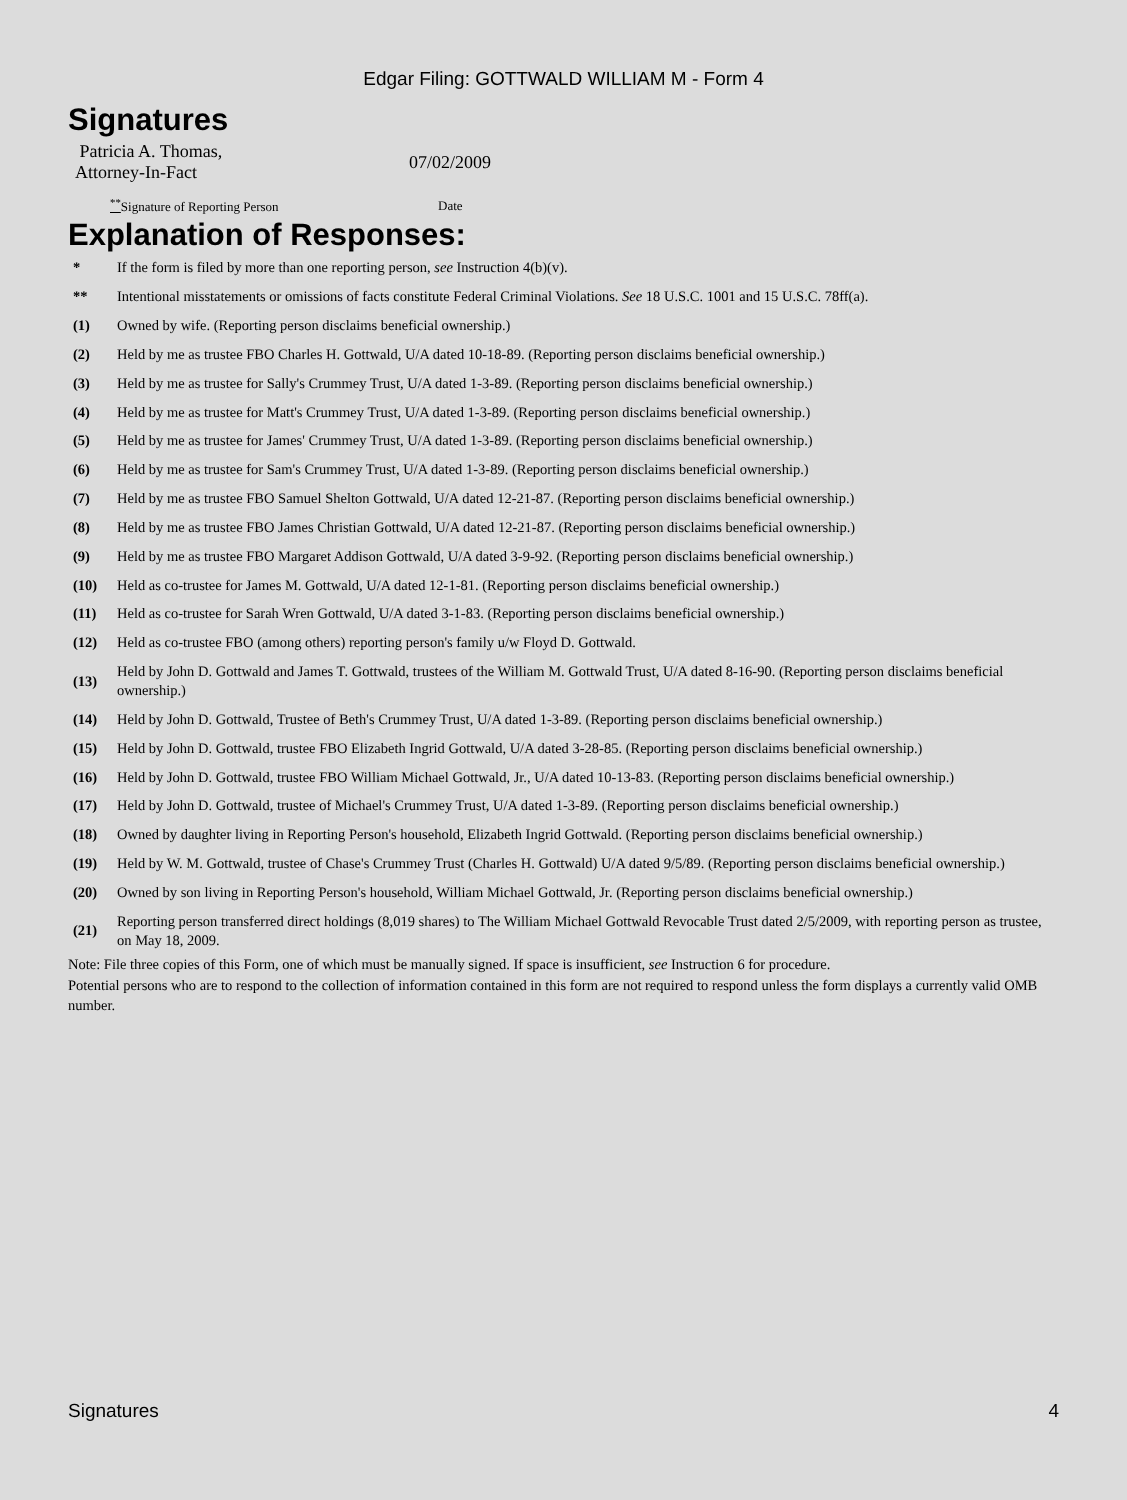Edgar Filing: GOTTWALD WILLIAM M - Form 4
Signatures
| Patricia A. Thomas, Attorney-In-Fact | 07/02/2009 |
| <sup>**</sup> Signature of Reporting Person | Date |
Explanation of Responses:
| * | If the form is filed by more than one reporting person, see Instruction 4(b)(v). |
| ** | Intentional misstatements or omissions of facts constitute Federal Criminal Violations. See 18 U.S.C. 1001 and 15 U.S.C. 78ff(a). |
| (1) | Owned by wife. (Reporting person disclaims beneficial ownership.) |
| (2) | Held by me as trustee FBO Charles H. Gottwald, U/A dated 10-18-89. (Reporting person disclaims beneficial ownership.) |
| (3) | Held by me as trustee for Sally's Crummey Trust, U/A dated 1-3-89. (Reporting person disclaims beneficial ownership.) |
| (4) | Held by me as trustee for Matt's Crummey Trust, U/A dated 1-3-89. (Reporting person disclaims beneficial ownership.) |
| (5) | Held by me as trustee for James' Crummey Trust, U/A dated 1-3-89. (Reporting person disclaims beneficial ownership.) |
| (6) | Held by me as trustee for Sam's Crummey Trust, U/A dated 1-3-89. (Reporting person disclaims beneficial ownership.) |
| (7) | Held by me as trustee FBO Samuel Shelton Gottwald, U/A dated 12-21-87. (Reporting person disclaims beneficial ownership.) |
| (8) | Held by me as trustee FBO James Christian Gottwald, U/A dated 12-21-87. (Reporting person disclaims beneficial ownership.) |
| (9) | Held by me as trustee FBO Margaret Addison Gottwald, U/A dated 3-9-92. (Reporting person disclaims beneficial ownership.) |
| (10) | Held as co-trustee for James M. Gottwald, U/A dated 12-1-81. (Reporting person disclaims beneficial ownership.) |
| (11) | Held as co-trustee for Sarah Wren Gottwald, U/A dated 3-1-83. (Reporting person disclaims beneficial ownership.) |
| (12) | Held as co-trustee FBO (among others) reporting person's family u/w Floyd D. Gottwald. |
| (13) | Held by John D. Gottwald and James T. Gottwald, trustees of the William M. Gottwald Trust, U/A dated 8-16-90. (Reporting person disclaims beneficial ownership.) |
| (14) | Held by John D. Gottwald, Trustee of Beth's Crummey Trust, U/A dated 1-3-89. (Reporting person disclaims beneficial ownership.) |
| (15) | Held by John D. Gottwald, trustee FBO Elizabeth Ingrid Gottwald, U/A dated 3-28-85. (Reporting person disclaims beneficial ownership.) |
| (16) | Held by John D. Gottwald, trustee FBO William Michael Gottwald, Jr., U/A dated 10-13-83. (Reporting person disclaims beneficial ownership.) |
| (17) | Held by John D. Gottwald, trustee of Michael's Crummey Trust, U/A dated 1-3-89. (Reporting person disclaims beneficial ownership.) |
| (18) | Owned by daughter living in Reporting Person's household, Elizabeth Ingrid Gottwald. (Reporting person disclaims beneficial ownership.) |
| (19) | Held by W. M. Gottwald, trustee of Chase's Crummey Trust (Charles H. Gottwald) U/A dated 9/5/89. (Reporting person disclaims beneficial ownership.) |
| (20) | Owned by son living in Reporting Person's household, William Michael Gottwald, Jr. (Reporting person disclaims beneficial ownership.) |
| (21) | Reporting person transferred direct holdings (8,019 shares) to The William Michael Gottwald Revocable Trust dated 2/5/2009, with reporting person as trustee, on May 18, 2009. |
Note: File three copies of this Form, one of which must be manually signed. If space is insufficient, see Instruction 6 for procedure.
Potential persons who are to respond to the collection of information contained in this form are not required to respond unless the form displays a currently valid OMB number.
Signatures 4